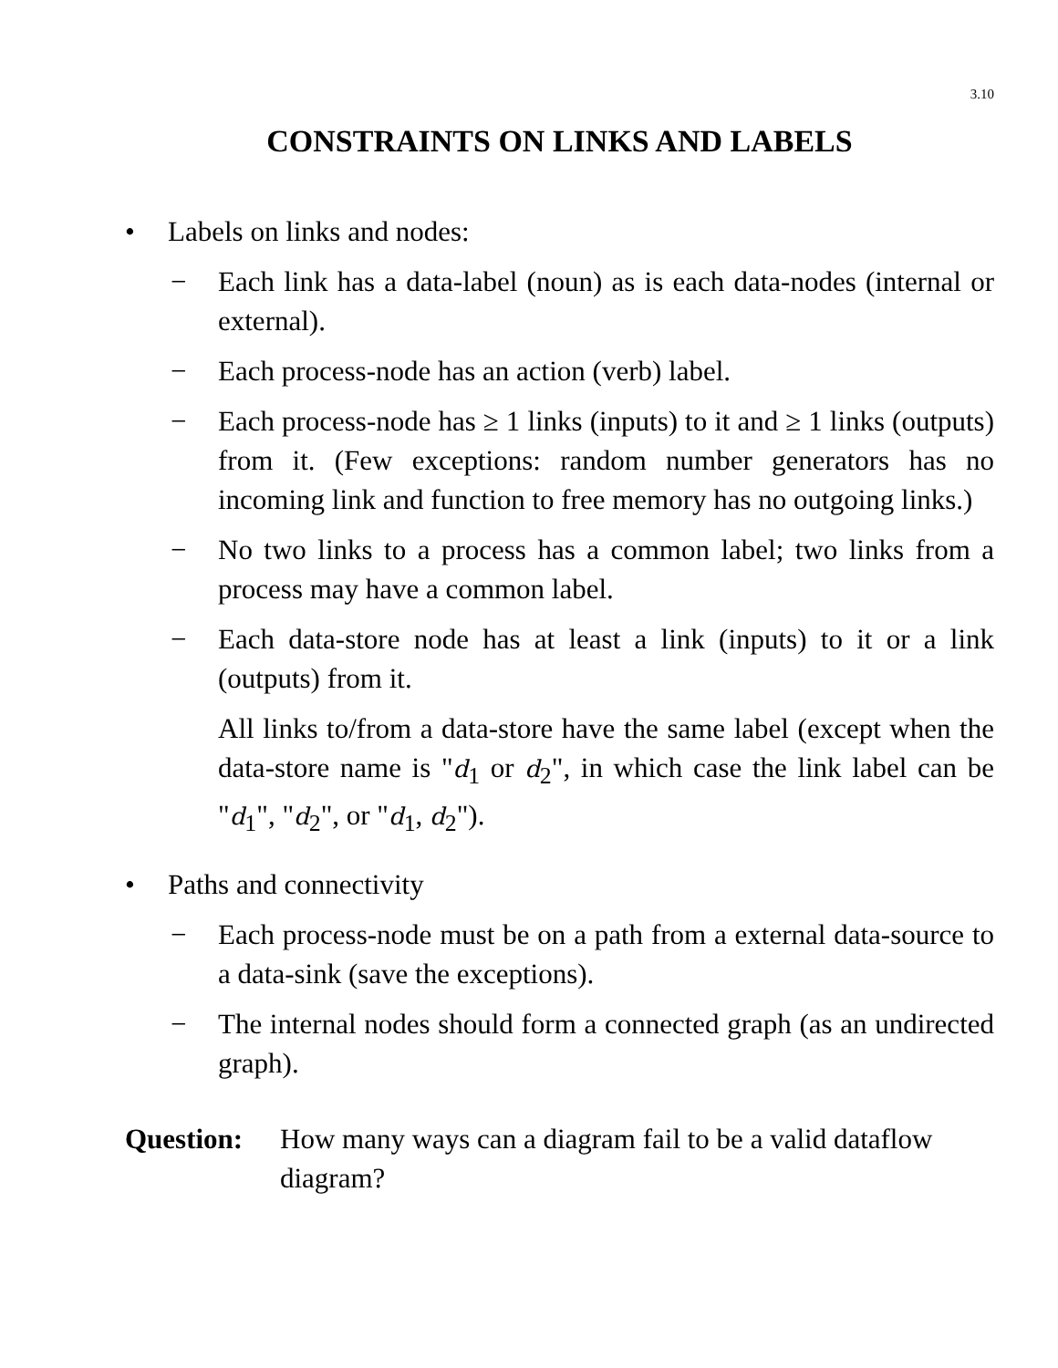3.10
CONSTRAINTS ON LINKS AND LABELS
• Labels on links and nodes:
− Each link has a data-label (noun) as is each data-nodes (internal or external).
− Each process-node has an action (verb) label.
− Each process-node has ≥ 1 links (inputs) to it and ≥ 1 links (outputs) from it. (Few exceptions: random number generators has no incoming link and function to free memory has no outgoing links.)
− No two links to a process has a common label; two links from a process may have a common label.
− Each data-store node has at least a link (inputs) to it or a link (outputs) from it.
All links to/from a data-store have the same label (except when the data-store name is "d<sub>1</sub> or d<sub>2</sub>", in which case the link label can be "d<sub>1</sub>", "d<sub>2</sub>", or "d<sub>1</sub>, d<sub>2</sub>").
• Paths and connectivity
− Each process-node must be on a path from a external data-source to a data-sink (save the exceptions).
− The internal nodes should form a connected graph (as an undirected graph).
Question: How many ways can a diagram fail to be a valid dataflow diagram?